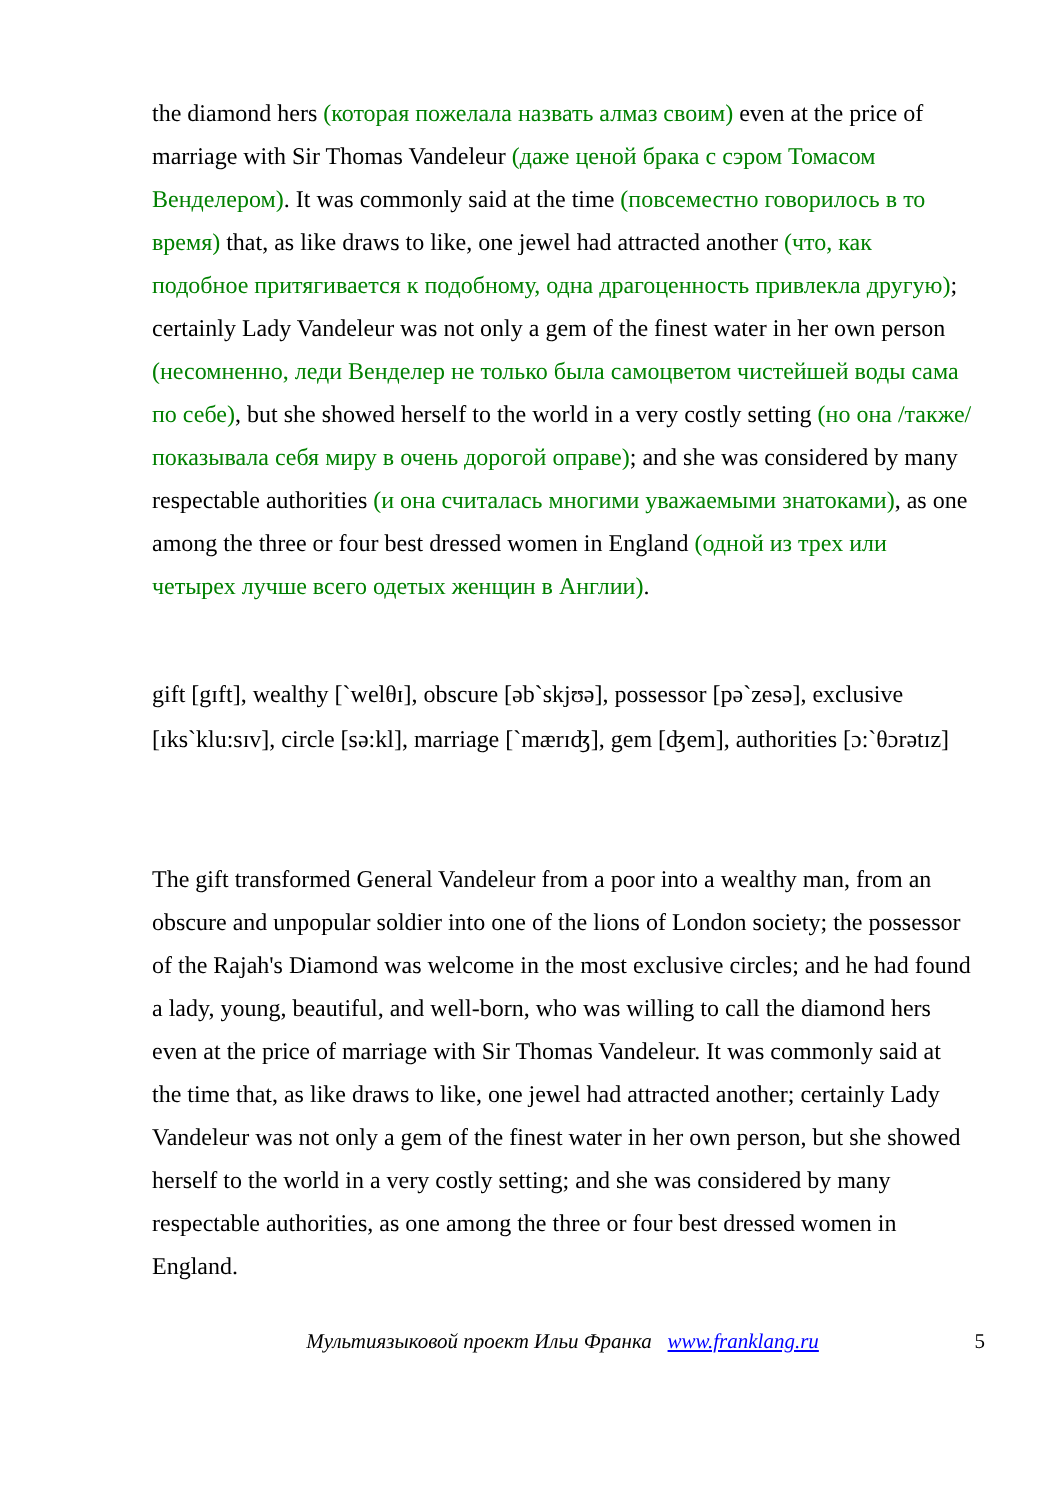the diamond hers (которая пожелала назвать алмаз своим) even at the price of marriage with Sir Thomas Vandeleur (даже ценой брака с сэром Томасом Венделером). It was commonly said at the time (повсеместно говорилось в то время) that, as like draws to like, one jewel had attracted another (что, как подобное притягивается к подобному, одна драгоценность привлекла другую); certainly Lady Vandeleur was not only a gem of the finest water in her own person (несомненно, леди Венделер не только была самоцветом чистейшей воды сама по себе), but she showed herself to the world in a very costly setting (но она /также/ показывала себя миру в очень дорогой оправе); and she was considered by many respectable authorities (и она считалась многими уважаемыми знатоками), as one among the three or four best dressed women in England (одной из трех или четырех лучше всего одетых женщин в Англии).
gift [gɪft], wealthy [`welθɪ], obscure [əb`skjʊə], possessor [pə`zesə], exclusive [ɪks`klu:sɪv], circle [sə:kl], marriage [`mærɪʤ], gem [ʤem], authorities [ɔ:`θɔrətɪz]
The gift transformed General Vandeleur from a poor into a wealthy man, from an obscure and unpopular soldier into one of the lions of London society; the possessor of the Rajah's Diamond was welcome in the most exclusive circles; and he had found a lady, young, beautiful, and well-born, who was willing to call the diamond hers even at the price of marriage with Sir Thomas Vandeleur. It was commonly said at the time that, as like draws to like, one jewel had attracted another; certainly Lady Vandeleur was not only a gem of the finest water in her own person, but she showed herself to the world in a very costly setting; and she was considered by many respectable authorities, as one among the three or four best dressed women in England.
Мультиязыковой проект Ильи Франка www.franklang.ru 5